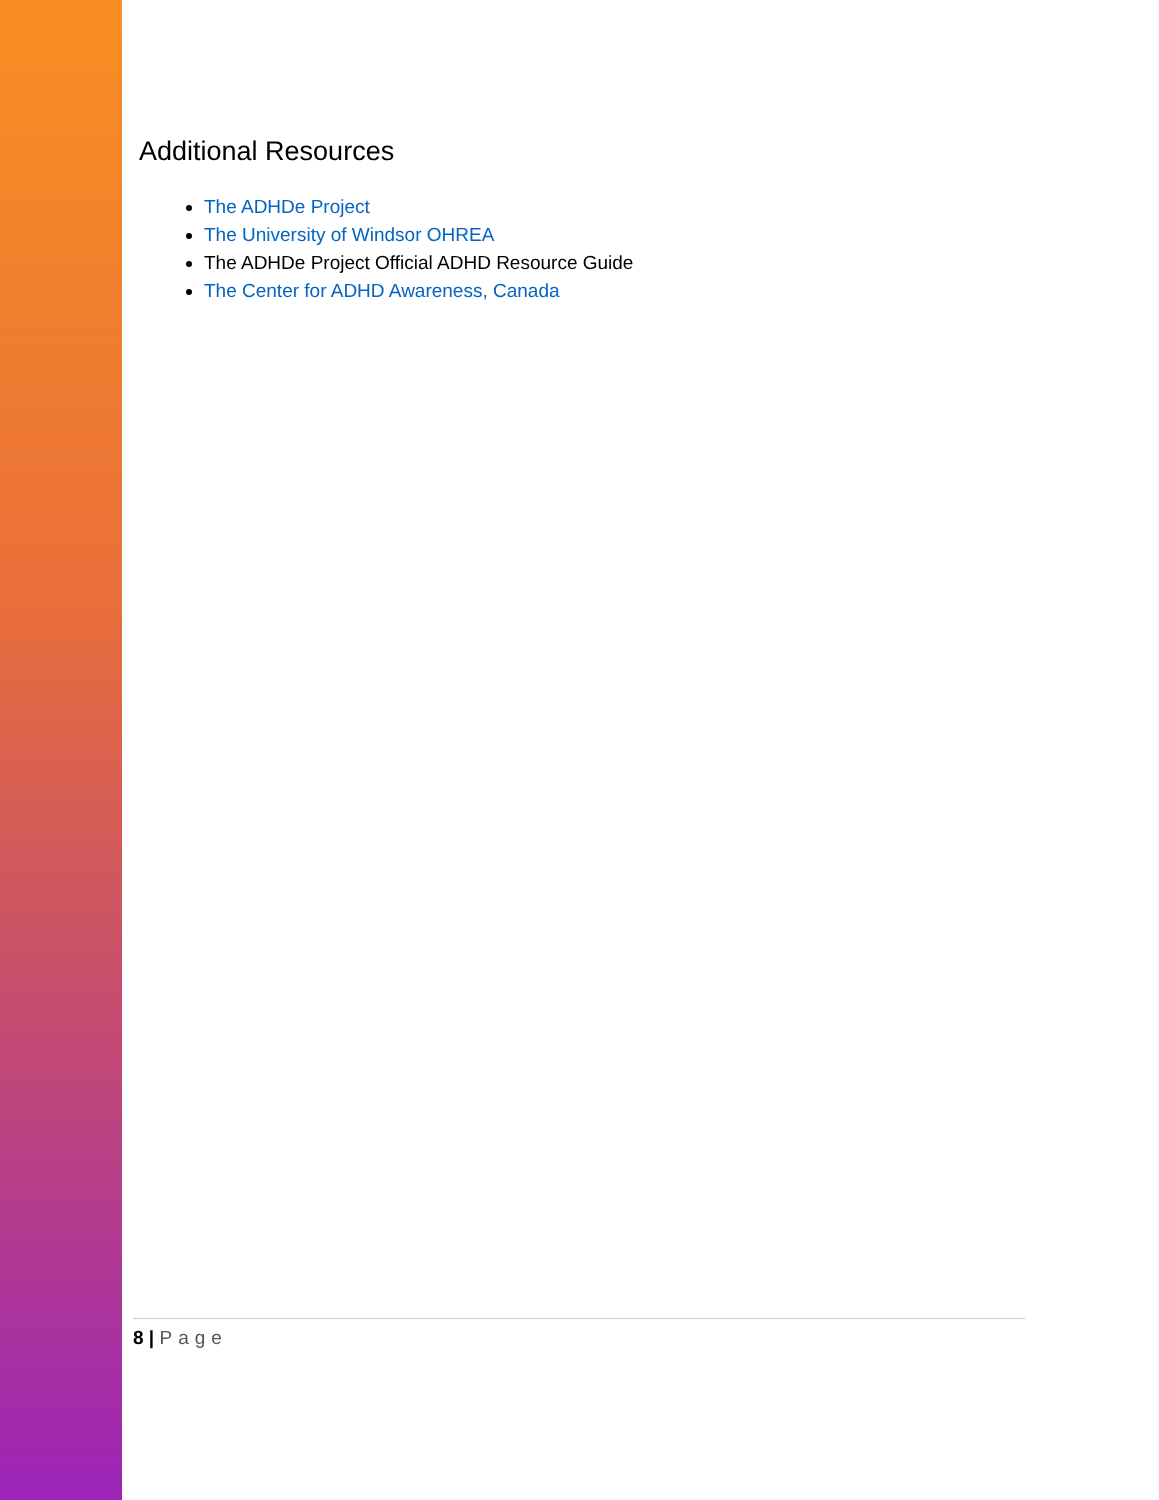Additional Resources
The ADHDe Project
The University of Windsor OHREA
The ADHDe Project Official ADHD Resource Guide
The Center for ADHD Awareness, Canada
8 | Page